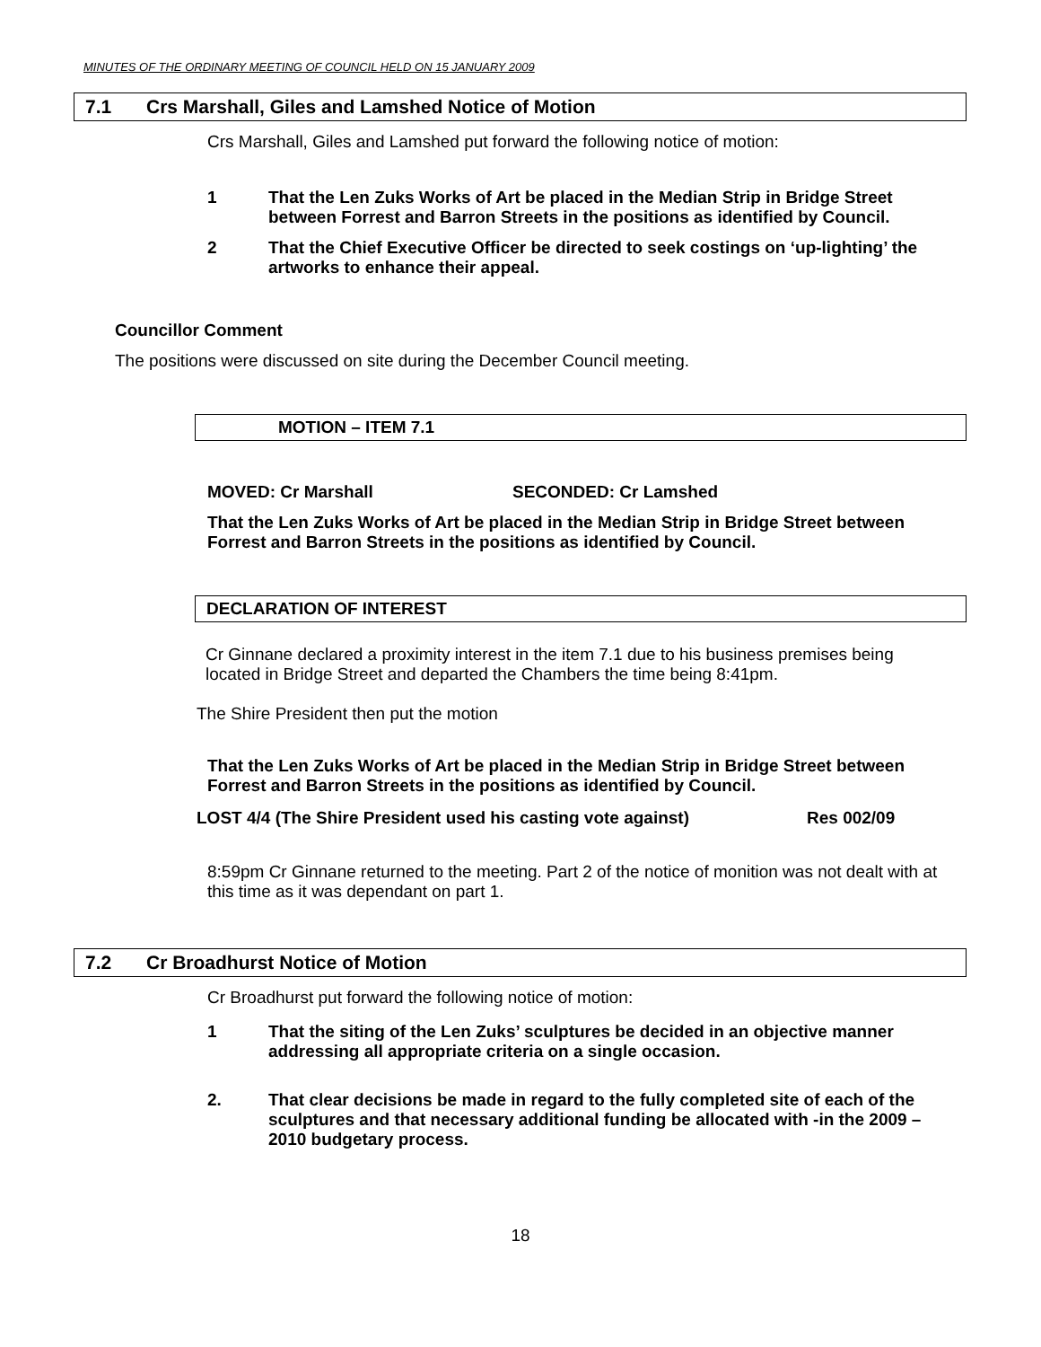MINUTES OF THE ORDINARY MEETING OF COUNCIL HELD ON 15 JANUARY 2009
7.1 Crs Marshall, Giles and Lamshed Notice of Motion
Crs Marshall, Giles and Lamshed put forward the following notice of motion:
1 That the Len Zuks Works of Art be placed in the Median Strip in Bridge Street between Forrest and Barron Streets in the positions as identified by Council.
2 That the Chief Executive Officer be directed to seek costings on ‘up-lighting’ the artworks to enhance their appeal.
Councillor Comment
The positions were discussed on site during the December Council meeting.
MOTION – ITEM 7.1
MOVED: Cr Marshall SECONDED: Cr Lamshed
That the Len Zuks Works of Art be placed in the Median Strip in Bridge Street between Forrest and Barron Streets in the positions as identified by Council.
DECLARATION OF INTEREST
Cr Ginnane declared a proximity interest in the item 7.1 due to his business premises being located in Bridge Street and departed the Chambers the time being 8:41pm.
The Shire President then put the motion
That the Len Zuks Works of Art be placed in the Median Strip in Bridge Street between Forrest and Barron Streets in the positions as identified by Council.
LOST 4/4 (The Shire President used his casting vote against) Res 002/09
8:59pm Cr Ginnane returned to the meeting. Part 2 of the notice of monition was not dealt with at this time as it was dependant on part 1.
7.2 Cr Broadhurst Notice of Motion
Cr Broadhurst put forward the following notice of motion:
1 That the siting of the Len Zuks’ sculptures be decided in an objective manner addressing all appropriate criteria on a single occasion.
2. That clear decisions be made in regard to the fully completed site of each of the sculptures and that necessary additional funding be allocated with -in the 2009 – 2010 budgetary process.
18